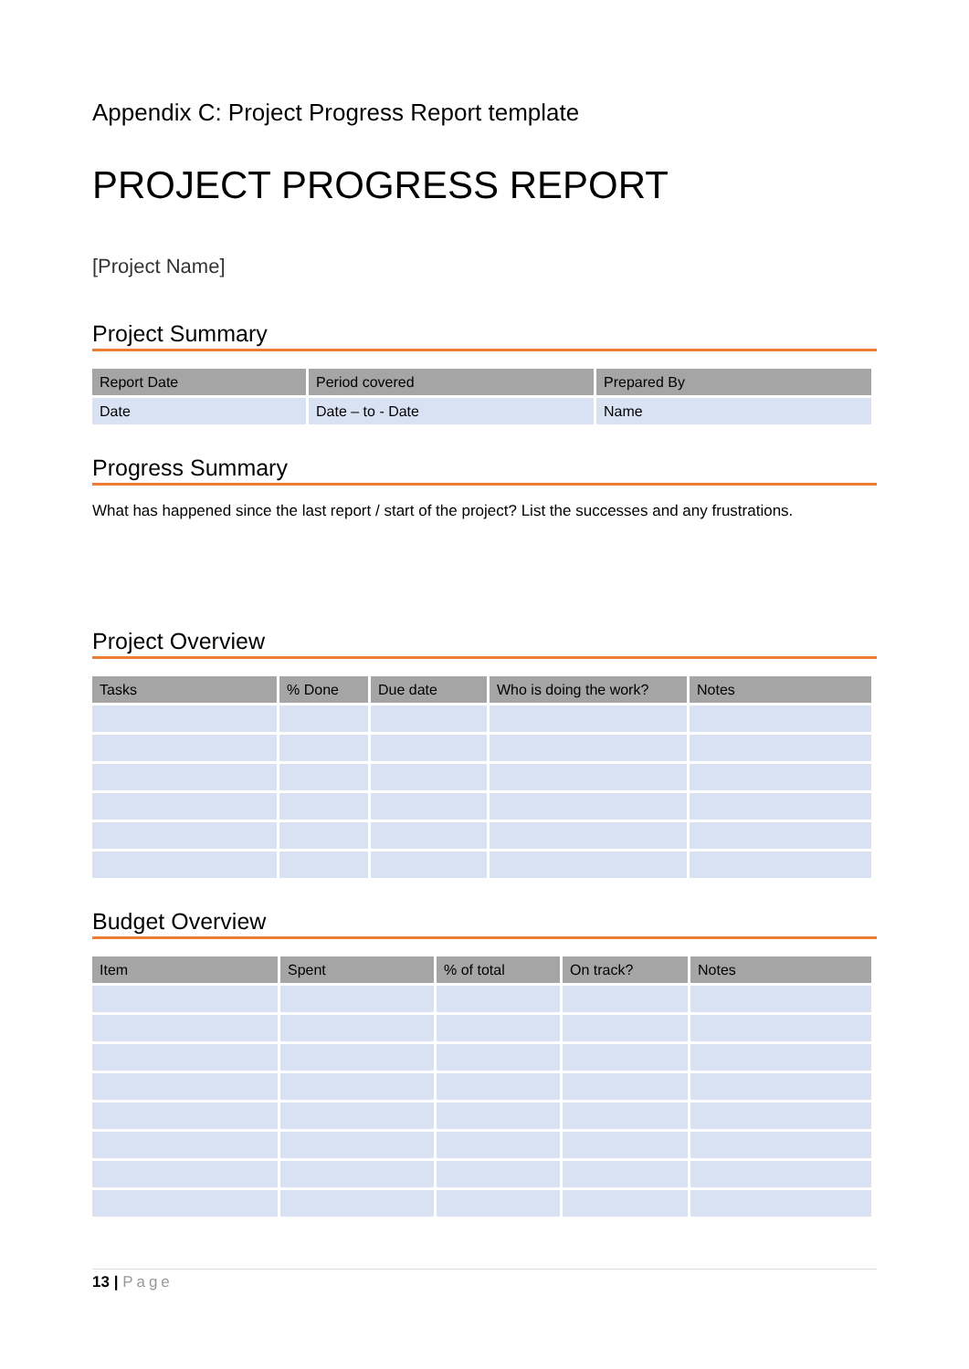Appendix C: Project Progress Report template
PROJECT PROGRESS REPORT
[Project Name]
Project Summary
| Report Date | Period covered | Prepared By |
| --- | --- | --- |
| Date | Date – to - Date | Name |
Progress Summary
What has happened since the last report / start of the project? List the successes and any frustrations.
Project Overview
| Tasks | % Done | Due date | Who is doing the work? | Notes |
| --- | --- | --- | --- | --- |
Budget Overview
| Item | Spent | % of total | On track? | Notes |
| --- | --- | --- | --- | --- |
13 | Page